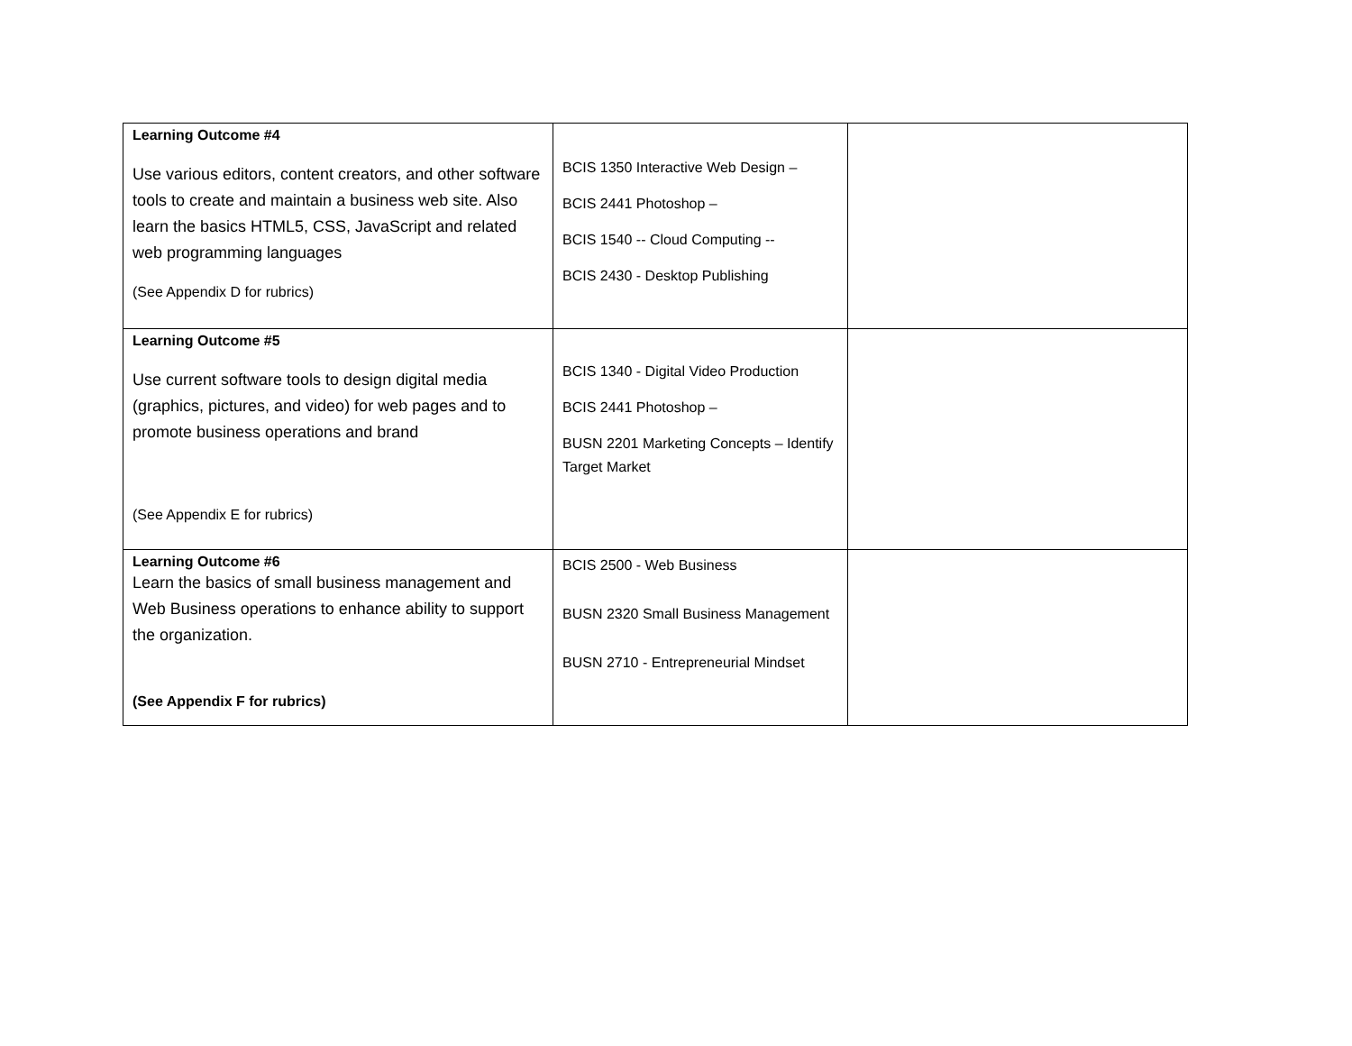| Learning Outcome #4 Use various editors, content creators, and other software tools to create and maintain a business web site. Also learn the basics HTML5, CSS, JavaScript and related web programming languages (See Appendix D for rubrics) | BCIS 1350 Interactive Web Design – BCIS 2441 Photoshop – BCIS 1540 -- Cloud Computing -- BCIS 2430 - Desktop Publishing | |
| Learning Outcome #5 Use current software tools to design digital media (graphics, pictures, and video) for web pages and to promote business operations and brand (See Appendix E for rubrics) | BCIS 1340 - Digital Video Production BCIS 2441 Photoshop – BUSN 2201 Marketing Concepts – Identify Target Market | |
| Learning Outcome #6 Learn the basics of small business management and Web Business operations to enhance ability to support the organization. (See Appendix F for rubrics) | BCIS 2500 - Web Business BUSN 2320 Small Business Management BUSN 2710 - Entrepreneurial Mindset | |